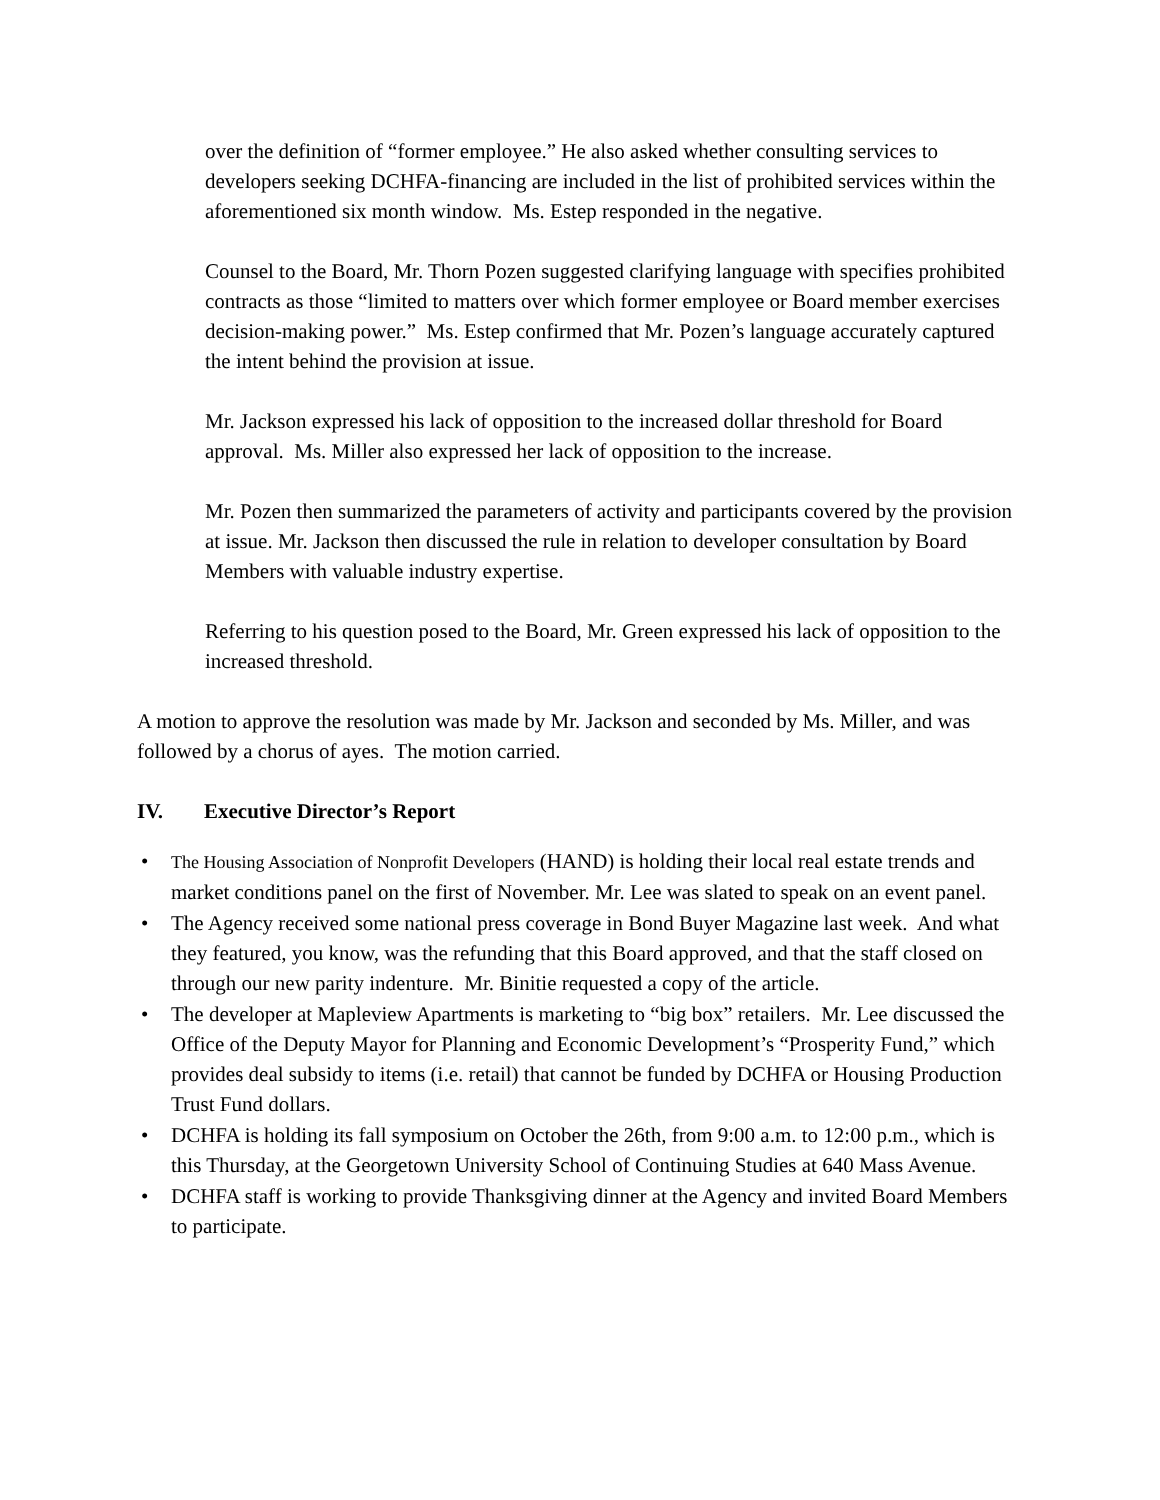over the definition of “former employee.” He also asked whether consulting services to developers seeking DCHFA-financing are included in the list of prohibited services within the aforementioned six month window. Ms. Estep responded in the negative.
Counsel to the Board, Mr. Thorn Pozen suggested clarifying language with specifies prohibited contracts as those “limited to matters over which former employee or Board member exercises decision-making power.” Ms. Estep confirmed that Mr. Pozen’s language accurately captured the intent behind the provision at issue.
Mr. Jackson expressed his lack of opposition to the increased dollar threshold for Board approval. Ms. Miller also expressed her lack of opposition to the increase.
Mr. Pozen then summarized the parameters of activity and participants covered by the provision at issue. Mr. Jackson then discussed the rule in relation to developer consultation by Board Members with valuable industry expertise.
Referring to his question posed to the Board, Mr. Green expressed his lack of opposition to the increased threshold.
A motion to approve the resolution was made by Mr. Jackson and seconded by Ms. Miller, and was followed by a chorus of ayes. The motion carried.
IV. Executive Director’s Report
• The Housing Association of Nonprofit Developers (HAND) is holding their local real estate trends and market conditions panel on the first of November. Mr. Lee was slated to speak on an event panel.
• The Agency received some national press coverage in Bond Buyer Magazine last week. And what they featured, you know, was the refunding that this Board approved, and that the staff closed on through our new parity indenture. Mr. Binitie requested a copy of the article.
• The developer at Mapleview Apartments is marketing to “big box” retailers. Mr. Lee discussed the Office of the Deputy Mayor for Planning and Economic Development’s “Prosperity Fund,” which provides deal subsidy to items (i.e. retail) that cannot be funded by DCHFA or Housing Production Trust Fund dollars.
• DCHFA is holding its fall symposium on October the 26th, from 9:00 a.m. to 12:00 p.m., which is this Thursday, at the Georgetown University School of Continuing Studies at 640 Mass Avenue.
• DCHFA staff is working to provide Thanksgiving dinner at the Agency and invited Board Members to participate.